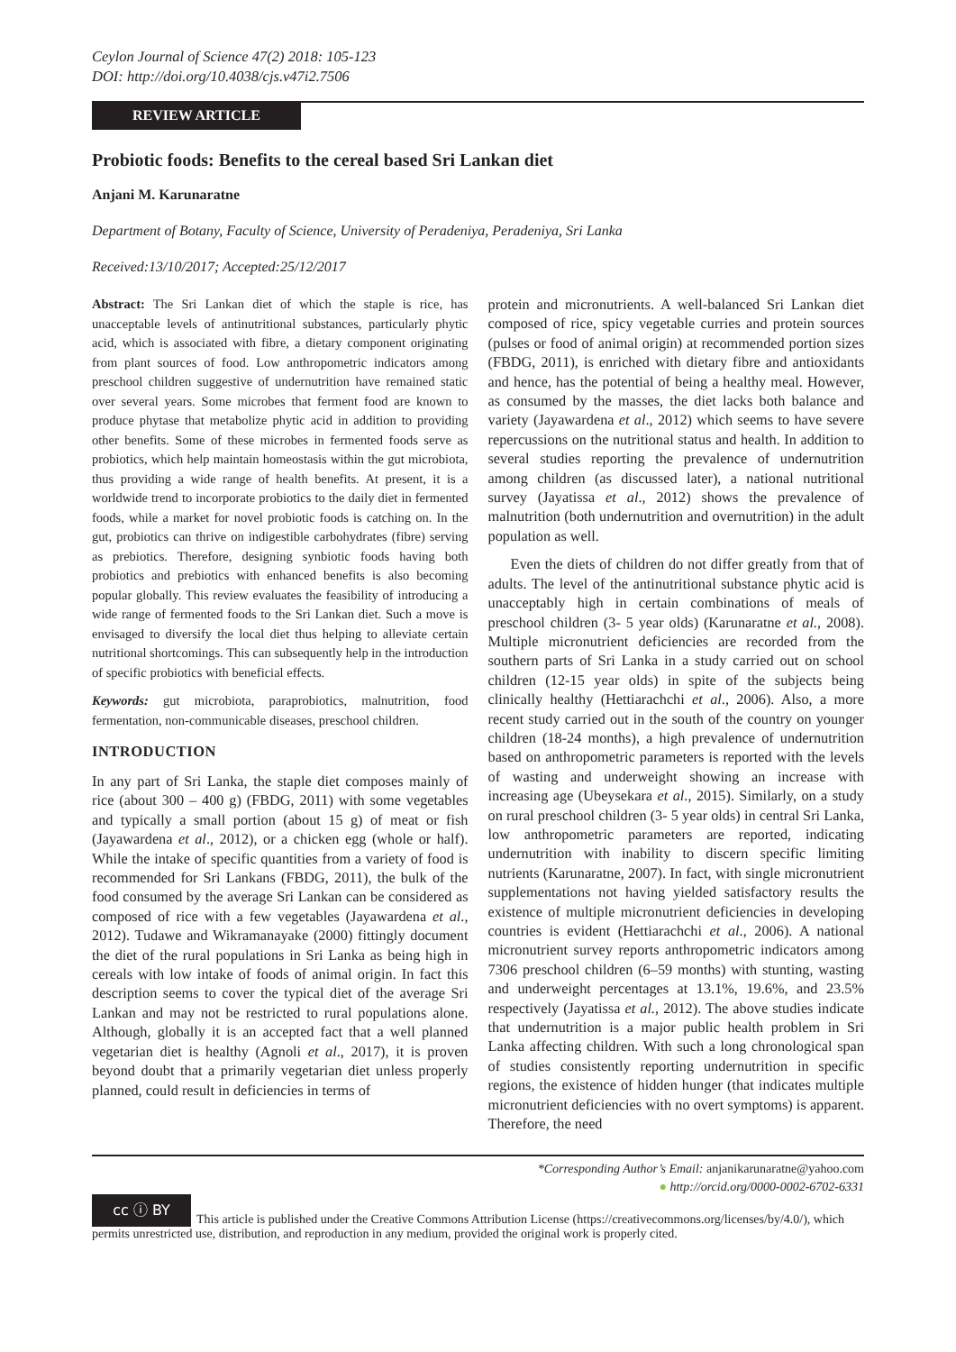Ceylon Journal of Science 47(2) 2018: 105-123
DOI: http://doi.org/10.4038/cjs.v47i2.7506
REVIEW ARTICLE
Probiotic foods: Benefits to the cereal based Sri Lankan diet
Anjani M. Karunaratne
Department of Botany, Faculty of Science, University of Peradeniya, Peradeniya, Sri Lanka
Received:13/10/2017; Accepted:25/12/2017
Abstract: The Sri Lankan diet of which the staple is rice, has unacceptable levels of antinutritional substances, particularly phytic acid, which is associated with fibre, a dietary component originating from plant sources of food. Low anthropometric indicators among preschool children suggestive of undernutrition have remained static over several years. Some microbes that ferment food are known to produce phytase that metabolize phytic acid in addition to providing other benefits. Some of these microbes in fermented foods serve as probiotics, which help maintain homeostasis within the gut microbiota, thus providing a wide range of health benefits. At present, it is a worldwide trend to incorporate probiotics to the daily diet in fermented foods, while a market for novel probiotic foods is catching on. In the gut, probiotics can thrive on indigestible carbohydrates (fibre) serving as prebiotics. Therefore, designing synbiotic foods having both probiotics and prebiotics with enhanced benefits is also becoming popular globally. This review evaluates the feasibility of introducing a wide range of fermented foods to the Sri Lankan diet. Such a move is envisaged to diversify the local diet thus helping to alleviate certain nutritional shortcomings. This can subsequently help in the introduction of specific probiotics with beneficial effects.
Keywords: gut microbiota, paraprobiotics, malnutrition, food fermentation, non-communicable diseases, preschool children.
INTRODUCTION
In any part of Sri Lanka, the staple diet composes mainly of rice (about 300 – 400 g) (FBDG, 2011) with some vegetables and typically a small portion (about 15 g) of meat or fish (Jayawardena et al., 2012), or a chicken egg (whole or half). While the intake of specific quantities from a variety of food is recommended for Sri Lankans (FBDG, 2011), the bulk of the food consumed by the average Sri Lankan can be considered as composed of rice with a few vegetables (Jayawardena et al., 2012). Tudawe and Wikramanayake (2000) fittingly document the diet of the rural populations in Sri Lanka as being high in cereals with low intake of foods of animal origin. In fact this description seems to cover the typical diet of the average Sri Lankan and may not be restricted to rural populations alone. Although, globally it is an accepted fact that a well planned vegetarian diet is healthy (Agnoli et al., 2017), it is proven beyond doubt that a primarily vegetarian diet unless properly planned, could result in deficiencies in terms of
protein and micronutrients. A well-balanced Sri Lankan diet composed of rice, spicy vegetable curries and protein sources (pulses or food of animal origin) at recommended portion sizes (FBDG, 2011), is enriched with dietary fibre and antioxidants and hence, has the potential of being a healthy meal. However, as consumed by the masses, the diet lacks both balance and variety (Jayawardena et al., 2012) which seems to have severe repercussions on the nutritional status and health. In addition to several studies reporting the prevalence of undernutrition among children (as discussed later), a national nutritional survey (Jayatissa et al., 2012) shows the prevalence of malnutrition (both undernutrition and overnutrition) in the adult population as well.
Even the diets of children do not differ greatly from that of adults. The level of the antinutritional substance phytic acid is unacceptably high in certain combinations of meals of preschool children (3- 5 year olds) (Karunaratne et al., 2008). Multiple micronutrient deficiencies are recorded from the southern parts of Sri Lanka in a study carried out on school children (12-15 year olds) in spite of the subjects being clinically healthy (Hettiarachchi et al., 2006). Also, a more recent study carried out in the south of the country on younger children (18-24 months), a high prevalence of undernutrition based on anthropometric parameters is reported with the levels of wasting and underweight showing an increase with increasing age (Ubeysekara et al., 2015). Similarly, on a study on rural preschool children (3- 5 year olds) in central Sri Lanka, low anthropometric parameters are reported, indicating undernutrition with inability to discern specific limiting nutrients (Karunaratne, 2007). In fact, with single micronutrient supplementations not having yielded satisfactory results the existence of multiple micronutrient deficiencies in developing countries is evident (Hettiarachchi et al., 2006). A national micronutrient survey reports anthropometric indicators among 7306 preschool children (6–59 months) with stunting, wasting and underweight percentages at 13.1%, 19.6%, and 23.5% respectively (Jayatissa et al., 2012). The above studies indicate that undernutrition is a major public health problem in Sri Lanka affecting children. With such a long chronological span of studies consistently reporting undernutrition in specific regions, the existence of hidden hunger (that indicates multiple micronutrient deficiencies with no overt symptoms) is apparent. Therefore, the need
*Corresponding Author’s Email: anjanikarunaratne@yahoo.com
● http://orcid.org/0000-0002-6702-6331
cc ⓘ BY This article is published under the Creative Commons Attribution License (https://creativecommons.org/licenses/by/4.0/), which permits unrestricted use, distribution, and reproduction in any medium, provided the original work is properly cited.